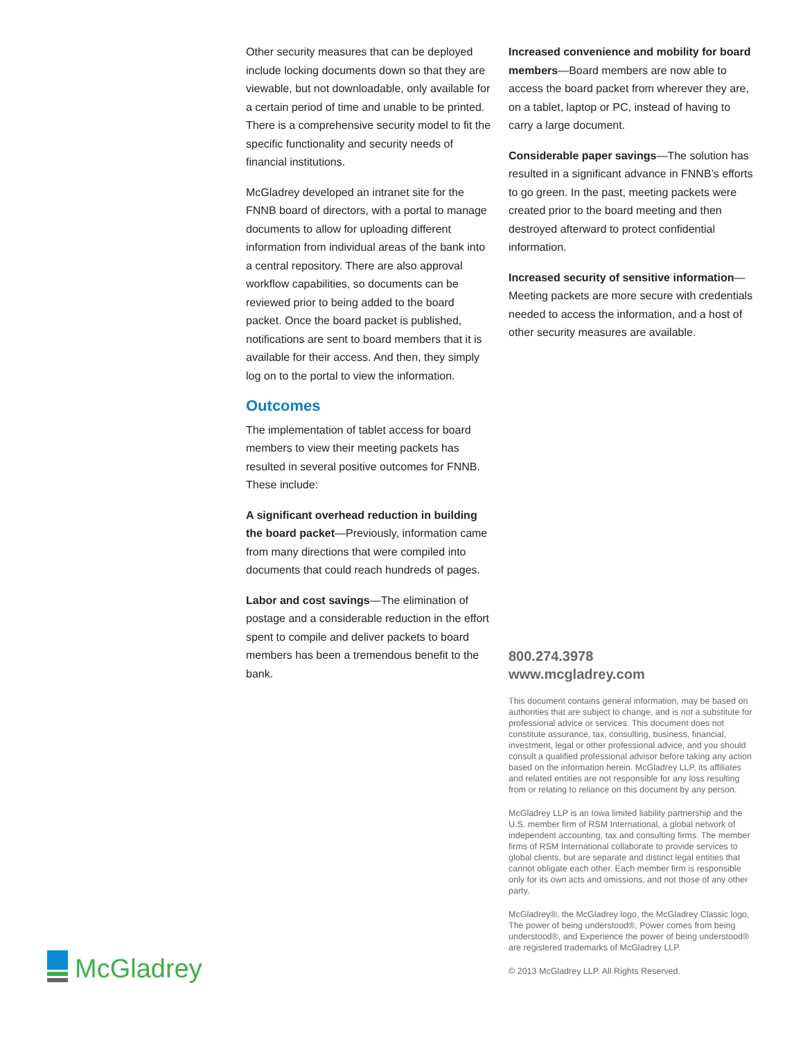Other security measures that can be deployed include locking documents down so that they are viewable, but not downloadable, only available for a certain period of time and unable to be printed. There is a comprehensive security model to fit the specific functionality and security needs of financial institutions.
McGladrey developed an intranet site for the FNNB board of directors, with a portal to manage documents to allow for uploading different information from individual areas of the bank into a central repository. There are also approval workflow capabilities, so documents can be reviewed prior to being added to the board packet. Once the board packet is published, notifications are sent to board members that it is available for their access. And then, they simply log on to the portal to view the information.
Outcomes
The implementation of tablet access for board members to view their meeting packets has resulted in several positive outcomes for FNNB. These include:
A significant overhead reduction in building the board packet—Previously, information came from many directions that were compiled into documents that could reach hundreds of pages.
Labor and cost savings—The elimination of postage and a considerable reduction in the effort spent to compile and deliver packets to board members has been a tremendous benefit to the bank.
Increased convenience and mobility for board members—Board members are now able to access the board packet from wherever they are, on a tablet, laptop or PC, instead of having to carry a large document.
Considerable paper savings—The solution has resulted in a significant advance in FNNB’s efforts to go green. In the past, meeting packets were created prior to the board meeting and then destroyed afterward to protect confidential information.
Increased security of sensitive information—Meeting packets are more secure with credentials needed to access the information, and a host of other security measures are available.
800.274.3978
www.mcgladrey.com
This document contains general information, may be based on authorities that are subject to change, and is not a substitute for professional advice or services. This document does not constitute assurance, tax, consulting, business, financial, investment, legal or other professional advice, and you should consult a qualified professional advisor before taking any action based on the information herein. McGladrey LLP, its affiliates and related entities are not responsible for any loss resulting from or relating to reliance on this document by any person.
McGladrey LLP is an Iowa limited liability partnership and the U.S. member firm of RSM International, a global network of independent accounting, tax and consulting firms. The member firms of RSM International collaborate to provide services to global clients, but are separate and distinct legal entities that cannot obligate each other. Each member firm is responsible only for its own acts and omissions, and not those of any other party.
McGladrey®, the McGladrey logo, the McGladrey Classic logo, The power of being understood®, Power comes from being understood®, and Experience the power of being understood® are registered trademarks of McGladrey LLP.
© 2013 McGladrey LLP. All Rights Reserved.
McGladrey